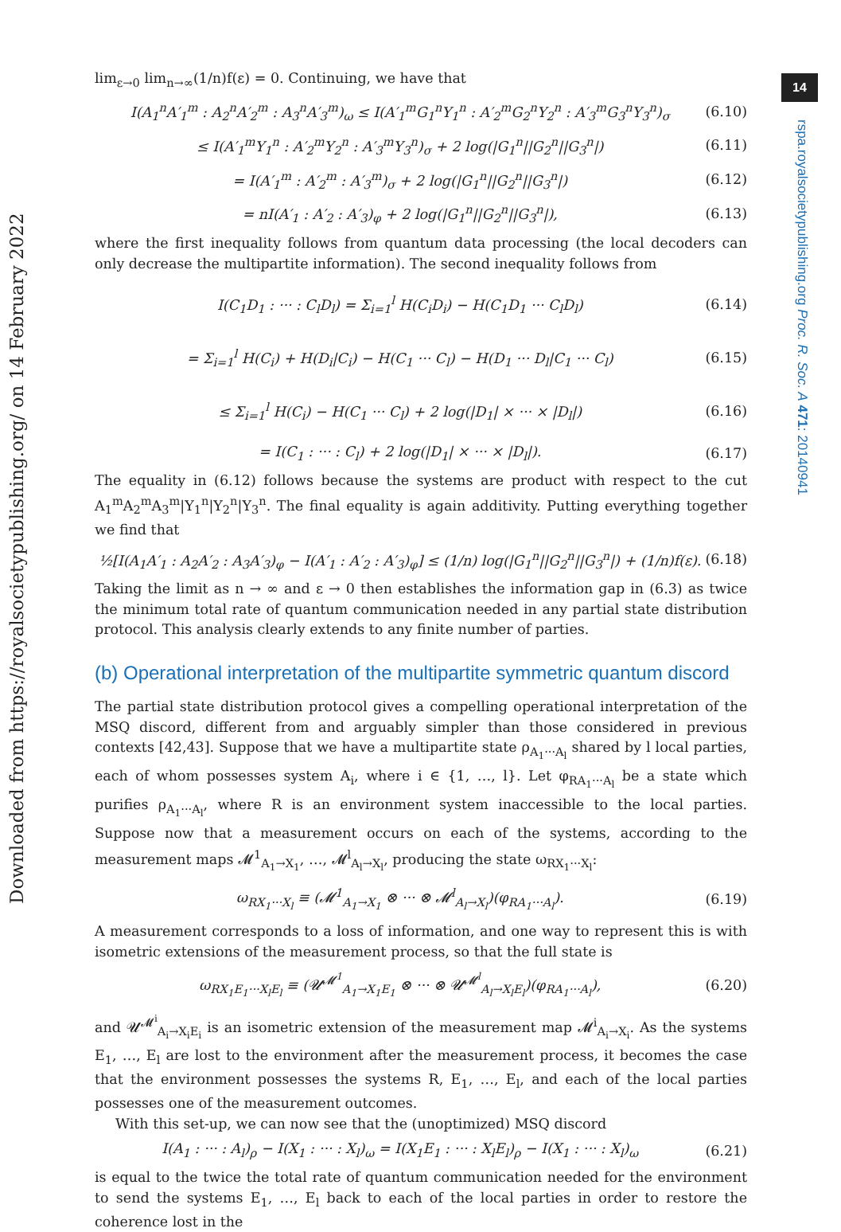14
Downloaded from https://royalsocietypublishing.org/ on 14 February 2022
rspa.royalsocietypublishing.org Proc. R. Soc. A 471: 20140941
lim<sub>ε→0</sub> lim<sub>n→∞</sub>(1/n)f(ε) = 0. Continuing, we have that
I(A<sub>1</sub><sup>n</sup>A′<sub>1</sub><sup>m</sup> : A<sub>2</sub><sup>n</sup>A′<sub>2</sub><sup>m</sup> : A<sub>3</sub><sup>n</sup>A′<sub>3</sub><sup>m</sup>)<sub>ω</sub> ≤ I(A′<sub>1</sub><sup>m</sup>G<sub>1</sub><sup>n</sup>Y<sub>1</sub><sup>n</sup> : A′<sub>2</sub><sup>m</sup>G<sub>2</sub><sup>n</sup>Y<sub>2</sub><sup>n</sup> : A′<sub>3</sub><sup>m</sup>G<sub>3</sub><sup>n</sup>Y<sub>3</sub><sup>n</sup>)<sub>σ</sub> (6.10)
≤ I(A′<sub>1</sub><sup>m</sup>Y<sub>1</sub><sup>n</sup> : A′<sub>2</sub><sup>m</sup>Y<sub>2</sub><sup>n</sup> : A′<sub>3</sub><sup>m</sup>Y<sub>3</sub><sup>n</sup>)<sub>σ</sub> + 2 log(|G<sub>1</sub><sup>n</sup>||G<sub>2</sub><sup>n</sup>||G<sub>3</sub><sup>n</sup>|) (6.11)
= I(A′<sub>1</sub><sup>m</sup> : A′<sub>2</sub><sup>m</sup> : A′<sub>3</sub><sup>m</sup>)<sub>σ</sub> + 2 log(|G<sub>1</sub><sup>n</sup>||G<sub>2</sub><sup>n</sup>||G<sub>3</sub><sup>n</sup>|) (6.12)
= nI(A′<sub>1</sub> : A′<sub>2</sub> : A′<sub>3</sub>)<sub>φ</sub> + 2 log(|G<sub>1</sub><sup>n</sup>||G<sub>2</sub><sup>n</sup>||G<sub>3</sub><sup>n</sup>|), (6.13)
where the first inequality follows from quantum data processing (the local decoders can only decrease the multipartite information). The second inequality follows from
I(C<sub>1</sub>D<sub>1</sub> : ··· : C<sub>l</sub>D<sub>l</sub>) = Σ<sub>i=1</sub><sup>l</sup> H(C<sub>i</sub>D<sub>i</sub>) − H(C<sub>1</sub>D<sub>1</sub> ··· C<sub>l</sub>D<sub>l</sub>) (6.14)
= Σ<sub>i=1</sub><sup>l</sup> H(C<sub>i</sub>) + H(D<sub>i</sub>|C<sub>i</sub>) − H(C<sub>1</sub> ··· C<sub>l</sub>) − H(D<sub>1</sub> ··· D<sub>l</sub>|C<sub>1</sub> ··· C<sub>l</sub>) (6.15)
≤ Σ<sub>i=1</sub><sup>l</sup> H(C<sub>i</sub>) − H(C<sub>1</sub> ··· C<sub>l</sub>) + 2 log(|D<sub>1</sub>| × ··· × |D<sub>l</sub>|) (6.16)
= I(C<sub>1</sub> : ··· : C<sub>l</sub>) + 2 log(|D<sub>1</sub>| × ··· × |D<sub>l</sub>|). (6.17)
The equality in (6.12) follows because the systems are product with respect to the cut A<sub>1</sub><sup>m</sup>A<sub>2</sub><sup>m</sup>A<sub>3</sub><sup>m</sup>|Y<sub>1</sub><sup>n</sup>|Y<sub>2</sub><sup>n</sup>|Y<sub>3</sub><sup>n</sup>. The final equality is again additivity. Putting everything together we find that
½[I(A<sub>1</sub>A′<sub>1</sub> : A<sub>2</sub>A′<sub>2</sub> : A<sub>3</sub>A′<sub>3</sub>)<sub>φ</sub> − I(A′<sub>1</sub> : A′<sub>2</sub> : A′<sub>3</sub>)<sub>φ</sub>] ≤ (1/n) log(|G<sub>1</sub><sup>n</sup>||G<sub>2</sub><sup>n</sup>||G<sub>3</sub><sup>n</sup>|) + (1/n)f(ε). (6.18)
Taking the limit as n → ∞ and ε → 0 then establishes the information gap in (6.3) as twice the minimum total rate of quantum communication needed in any partial state distribution protocol. This analysis clearly extends to any finite number of parties.
(b) Operational interpretation of the multipartite symmetric quantum discord
The partial state distribution protocol gives a compelling operational interpretation of the MSQ discord, different from and arguably simpler than those considered in previous contexts [42,43]. Suppose that we have a multipartite state ρ<sub>A<sub>1</sub>···A<sub>l</sub></sub> shared by l local parties, each of whom possesses system A<sub>i</sub>, where i ∈ {1, …, l}. Let φ<sub>RA<sub>1</sub>···A<sub>l</sub></sub> be a state which purifies ρ<sub>A<sub>1</sub>···A<sub>l</sub></sub>, where R is an environment system inaccessible to the local parties. Suppose now that a measurement occurs on each of the systems, according to the measurement maps 𝓜<sup>1</sup><sub>A<sub>1</sub>→X<sub>1</sub></sub>, …, 𝓜<sup>l</sup><sub>A<sub>l</sub>→X<sub>l</sub></sub>, producing the state ω<sub>RX<sub>1</sub>···X<sub>l</sub></sub>:
ω<sub>RX<sub>1</sub>···X<sub>l</sub></sub> ≡ (𝓜<sup>1</sup><sub>A<sub>1</sub>→X<sub>1</sub></sub> ⊗ ··· ⊗ 𝓜<sup>l</sup><sub>A<sub>l</sub>→X<sub>l</sub></sub>)(φ<sub>RA<sub>1</sub>···A<sub>l</sub></sub>). (6.19)
A measurement corresponds to a loss of information, and one way to represent this is with isometric extensions of the measurement process, so that the full state is
ω<sub>RX<sub>1</sub>E<sub>1</sub>···X<sub>l</sub>E<sub>l</sub></sub> ≡ (𝓤<sup>𝓜<sup>1</sup></sup><sub>A<sub>1</sub>→X<sub>1</sub>E<sub>1</sub></sub> ⊗ ··· ⊗ 𝓤<sup>𝓜<sup>l</sup></sup><sub>A<sub>l</sub>→X<sub>l</sub>E<sub>l</sub></sub>)(φ<sub>RA<sub>1</sub>···A<sub>l</sub></sub>), (6.20)
and 𝓤<sup>𝓜<sup>i</sup></sup><sub>A<sub>i</sub>→X<sub>i</sub>E<sub>i</sub></sub> is an isometric extension of the measurement map 𝓜<sup>i</sup><sub>A<sub>i</sub>→X<sub>i</sub></sub>. As the systems E<sub>1</sub>, …, E<sub>l</sub> are lost to the environment after the measurement process, it becomes the case that the environment possesses the systems R, E<sub>1</sub>, …, E<sub>l</sub>, and each of the local parties possesses one of the measurement outcomes.
With this set-up, we can now see that the (unoptimized) MSQ discord
I(A<sub>1</sub> : ··· : A<sub>l</sub>)<sub>ρ</sub> − I(X<sub>1</sub> : ··· : X<sub>l</sub>)<sub>ω</sub> = I(X<sub>1</sub>E<sub>1</sub> : ··· : X<sub>l</sub>E<sub>l</sub>)<sub>ρ</sub> − I(X<sub>1</sub> : ··· : X<sub>l</sub>)<sub>ω</sub> (6.21)
is equal to the twice the total rate of quantum communication needed for the environment to send the systems E<sub>1</sub>, …, E<sub>l</sub> back to each of the local parties in order to restore the coherence lost in the